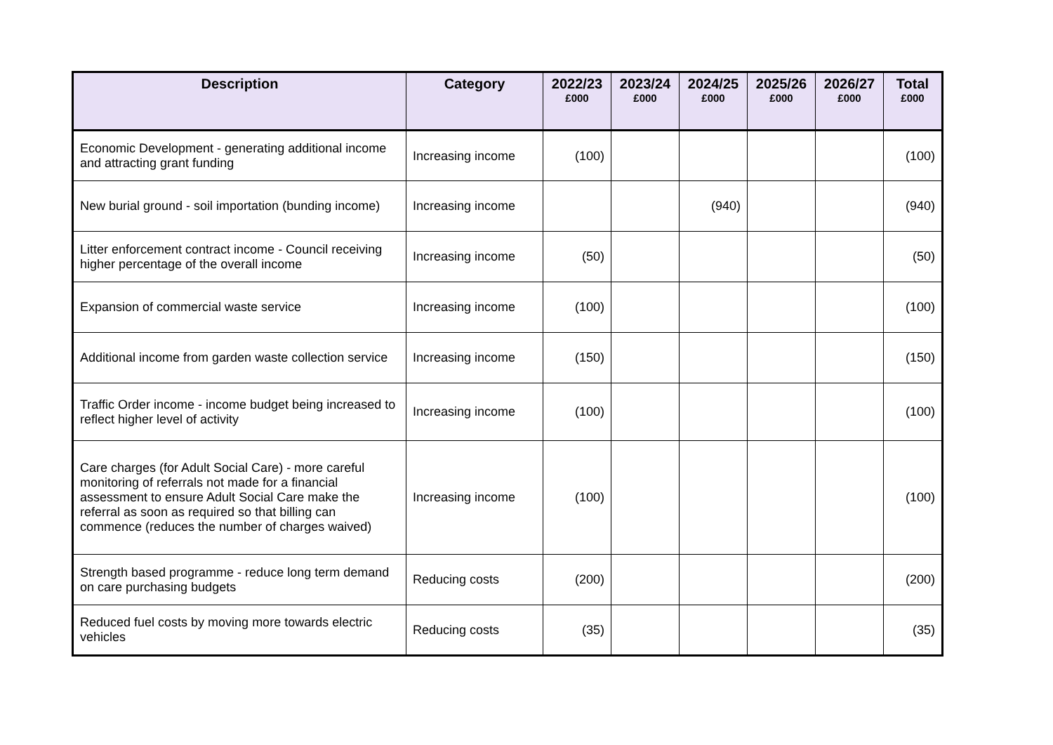| Description | Category | 2022/23 £000 | 2023/24 £000 | 2024/25 £000 | 2025/26 £000 | 2026/27 £000 | Total £000 |
| --- | --- | --- | --- | --- | --- | --- | --- |
| Economic Development - generating additional income and attracting grant funding | Increasing income | (100) | | | | | (100) |
| New burial ground - soil importation (bunding income) | Increasing income | | | (940) | | | (940) |
| Litter enforcement contract income - Council receiving higher percentage of the overall income | Increasing income | (50) | | | | | (50) |
| Expansion of commercial waste service | Increasing income | (100) | | | | | (100) |
| Additional income from garden waste collection service | Increasing income | (150) | | | | | (150) |
| Traffic Order income - income budget being increased to reflect higher level of activity | Increasing income | (100) | | | | | (100) |
| Care charges (for Adult Social Care) - more careful monitoring of referrals not made for a financial assessment to ensure Adult Social Care make the referral as soon as required so that billing can commence (reduces the number of charges waived) | Increasing income | (100) | | | | | (100) |
| Strength based programme - reduce long term demand on care purchasing budgets | Reducing costs | (200) | | | | | (200) |
| Reduced fuel costs by moving more towards electric vehicles | Reducing costs | (35) | | | | | (35) |